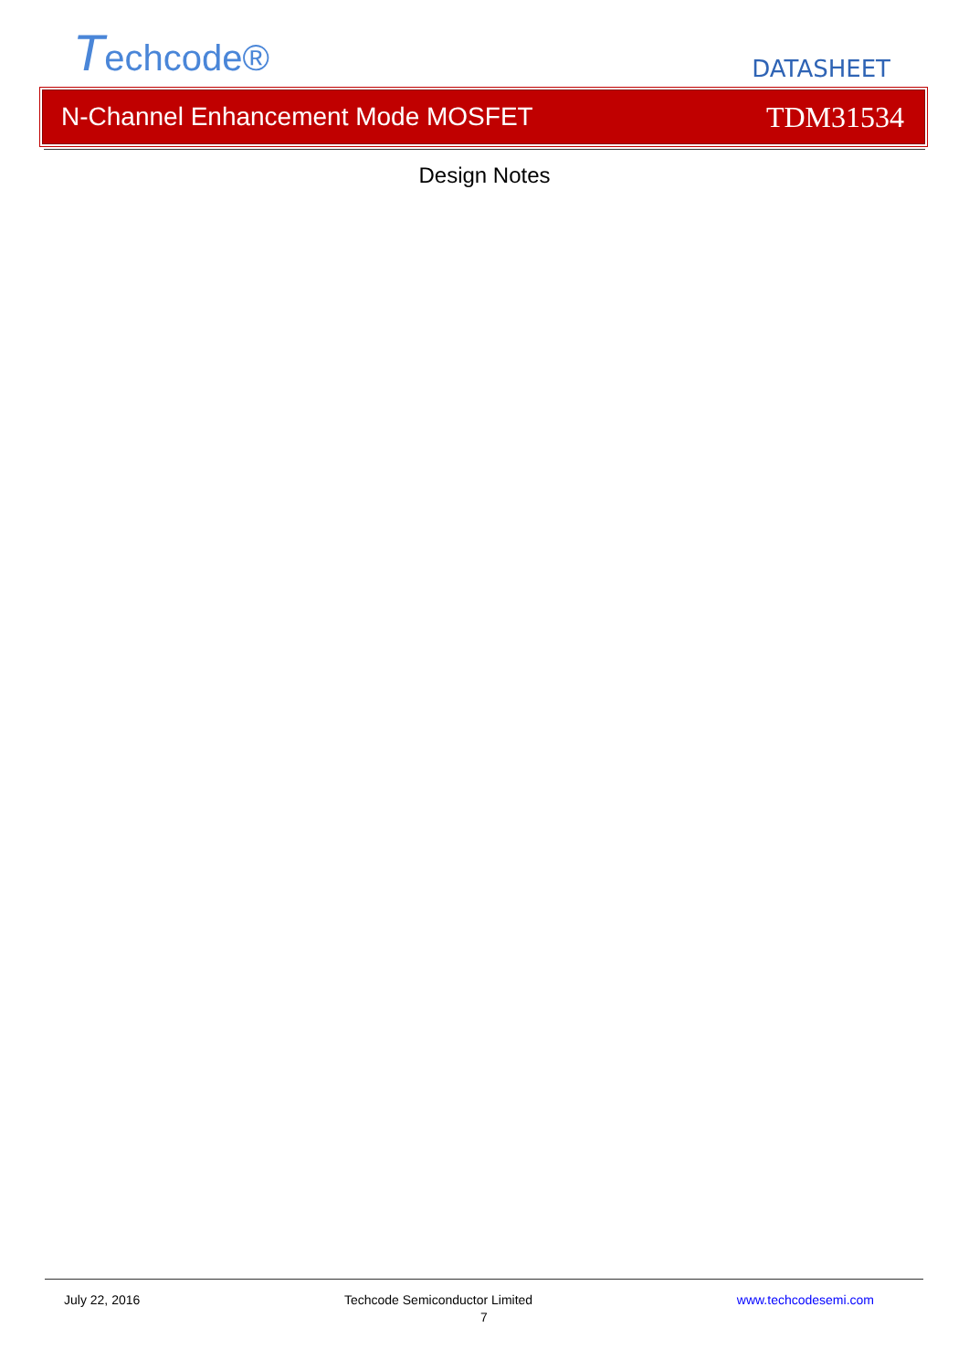Techcode®
DATASHEET
N-Channel Enhancement Mode MOSFET TDM31534
Design Notes
July 22, 2016 Techcode Semiconductor Limited www.techcodesemi.com
7